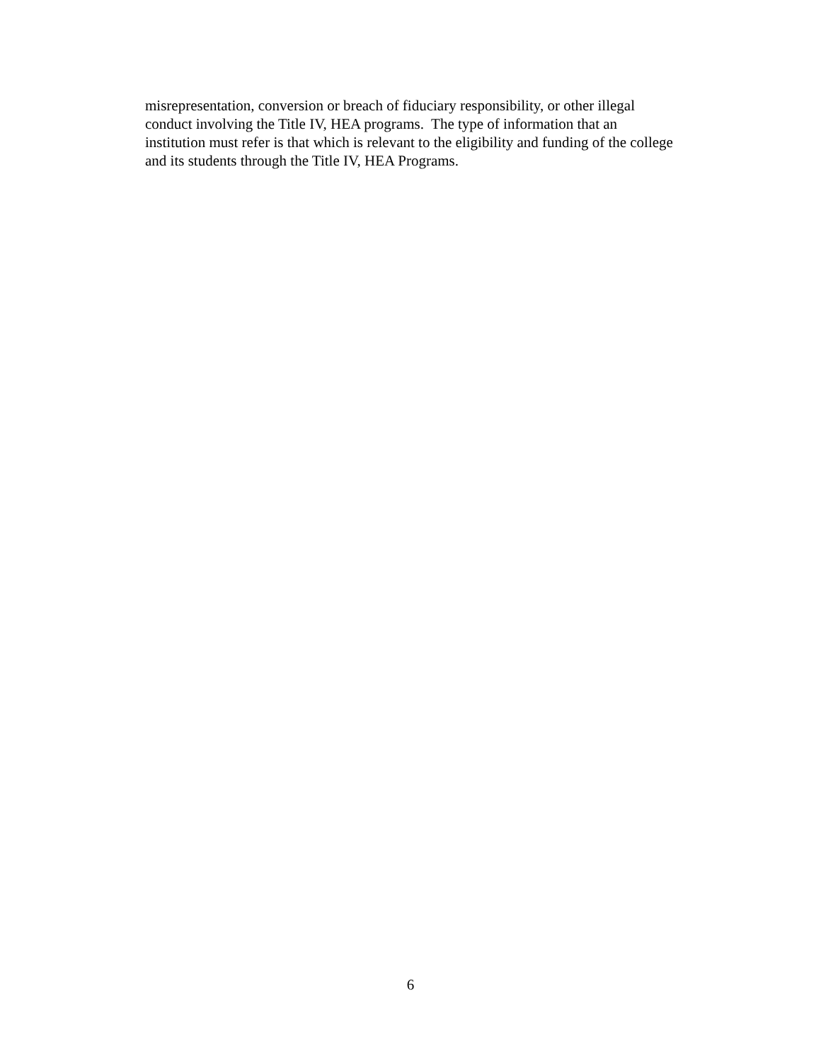misrepresentation, conversion or breach of fiduciary responsibility, or other illegal
conduct involving the Title IV, HEA programs. The type of information that an
institution must refer is that which is relevant to the eligibility and funding of the college
and its students through the Title IV, HEA Programs.
6